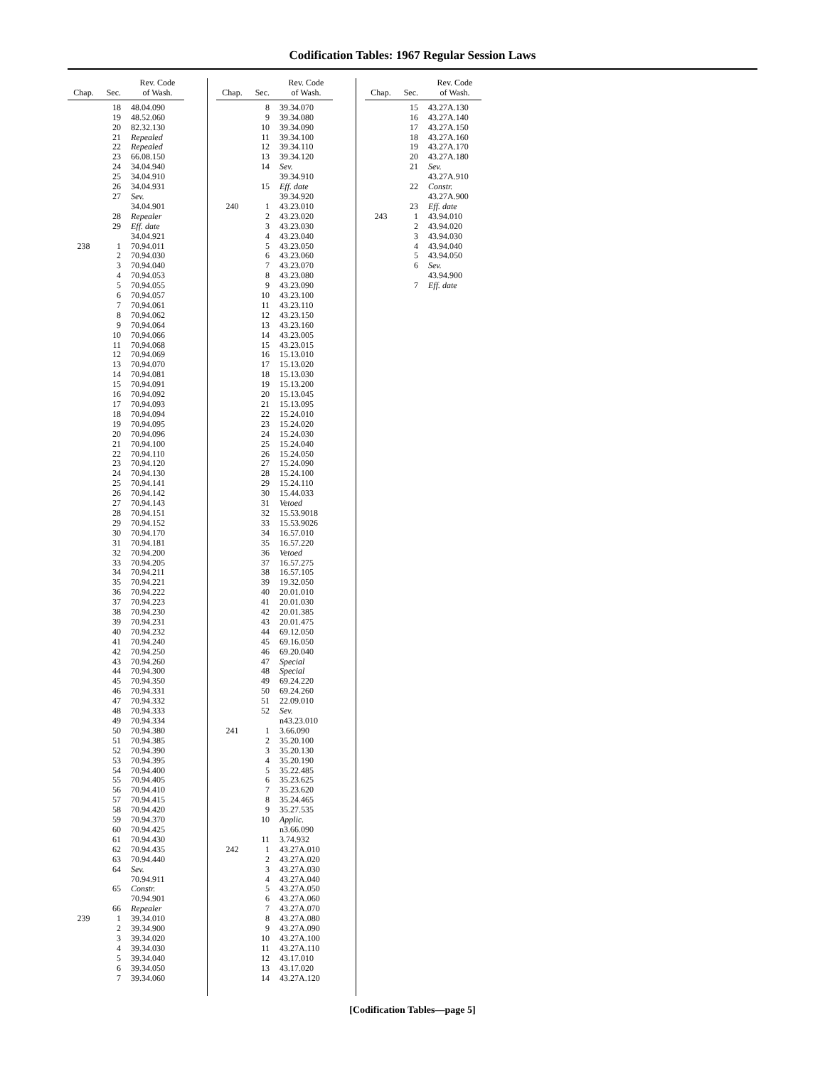Codification Tables: 1967 Regular Session Laws
| Chap. | Sec. | Rev. Code of Wash. |
| --- | --- | --- |
| | 18 | 48.04.090 |
| | 19 | 48.52.060 |
| | 20 | 82.32.130 |
| | 21 | Repealed |
| | 22 | Repealed |
| | 23 | 66.08.150 |
| | 24 | 34.04.940 |
| | 25 | 34.04.910 |
| | 26 | 34.04.931 |
| | 27 | Sev. 34.04.901 |
| | 28 | Repealer |
| | 29 | Eff. date 34.04.921 |
| 238 | 1 | 70.94.011 |
| | 2 | 70.94.030 |
| | 3 | 70.94.040 |
| | 4 | 70.94.053 |
| | 5 | 70.94.055 |
| | 6 | 70.94.057 |
| | 7 | 70.94.061 |
| | 8 | 70.94.062 |
| | 9 | 70.94.064 |
| | 10 | 70.94.066 |
| | 11 | 70.94.068 |
| | 12 | 70.94.069 |
| | 13 | 70.94.070 |
| | 14 | 70.94.081 |
| | 15 | 70.94.091 |
| | 16 | 70.94.092 |
| | 17 | 70.94.093 |
| | 18 | 70.94.094 |
| | 19 | 70.94.095 |
| | 20 | 70.94.096 |
| | 21 | 70.94.100 |
| | 22 | 70.94.110 |
| | 23 | 70.94.120 |
| | 24 | 70.94.130 |
| | 25 | 70.94.141 |
| | 26 | 70.94.142 |
| | 27 | 70.94.143 |
| | 28 | 70.94.151 |
| | 29 | 70.94.152 |
| | 30 | 70.94.170 |
| | 31 | 70.94.181 |
| | 32 | 70.94.200 |
| | 33 | 70.94.205 |
| | 34 | 70.94.211 |
| | 35 | 70.94.221 |
| | 36 | 70.94.222 |
| | 37 | 70.94.223 |
| | 38 | 70.94.230 |
| | 39 | 70.94.231 |
| | 40 | 70.94.232 |
| | 41 | 70.94.240 |
| | 42 | 70.94.250 |
| | 43 | 70.94.260 |
| | 44 | 70.94.300 |
| | 45 | 70.94.350 |
| | 46 | 70.94.331 |
| | 47 | 70.94.332 |
| | 48 | 70.94.333 |
| | 49 | 70.94.334 |
| | 50 | 70.94.380 |
| | 51 | 70.94.385 |
| | 52 | 70.94.390 |
| | 53 | 70.94.395 |
| | 54 | 70.94.400 |
| | 55 | 70.94.405 |
| | 56 | 70.94.410 |
| | 57 | 70.94.415 |
| | 58 | 70.94.420 |
| | 59 | 70.94.370 |
| | 60 | 70.94.425 |
| | 61 | 70.94.430 |
| | 62 | 70.94.435 |
| | 63 | 70.94.440 |
| | 64 | Sev. 70.94.911 |
| | 65 | Constr. 70.94.901 |
| | 66 | Repealer |
| 239 | 1 | 39.34.010 |
| | 2 | 39.34.900 |
| | 3 | 39.34.020 |
| | 4 | 39.34.030 |
| | 5 | 39.34.040 |
| | 6 | 39.34.050 |
| | 7 | 39.34.060 |
| Chap. | Sec. | Rev. Code of Wash. |
| --- | --- | --- |
| | 8 | 39.34.070 |
| | 9 | 39.34.080 |
| | 10 | 39.34.090 |
| | 11 | 39.34.100 |
| | 12 | 39.34.110 |
| | 13 | 39.34.120 |
| | 14 | Sev. 39.34.910 |
| | 15 | Eff. date 39.34.920 |
| 240 | 1 | 43.23.010 |
| | 2 | 43.23.020 |
| | 3 | 43.23.030 |
| | 4 | 43.23.040 |
| | 5 | 43.23.050 |
| | 6 | 43.23.060 |
| | 7 | 43.23.070 |
| | 8 | 43.23.080 |
| | 9 | 43.23.090 |
| | 10 | 43.23.100 |
| | 11 | 43.23.110 |
| | 12 | 43.23.150 |
| | 13 | 43.23.160 |
| | 14 | 43.23.005 |
| | 15 | 43.23.015 |
| | 16 | 15.13.010 |
| | 17 | 15.13.020 |
| | 18 | 15.13.030 |
| | 19 | 15.13.200 |
| | 20 | 15.13.045 |
| | 21 | 15.13.095 |
| | 22 | 15.24.010 |
| | 23 | 15.24.020 |
| | 24 | 15.24.030 |
| | 25 | 15.24.040 |
| | 26 | 15.24.050 |
| | 27 | 15.24.090 |
| | 28 | 15.24.100 |
| | 29 | 15.24.110 |
| | 30 | 15.44.033 |
| | 31 | Vetoed |
| | 32 | 15.53.9018 |
| | 33 | 15.53.9026 |
| | 34 | 16.57.010 |
| | 35 | 16.57.220 |
| | 36 | Vetoed |
| | 37 | 16.57.275 |
| | 38 | 16.57.105 |
| | 39 | 19.32.050 |
| | 40 | 20.01.010 |
| | 41 | 20.01.030 |
| | 42 | 20.01.385 |
| | 43 | 20.01.475 |
| | 44 | 69.12.050 |
| | 45 | 69.16.050 |
| | 46 | 69.20.040 |
| | 47 | Special |
| | 48 | Special |
| | 49 | 69.24.220 |
| | 50 | 69.24.260 |
| | 51 | 22.09.010 |
| | 52 | Sev. n43.23.010 |
| 241 | 1 | 3.66.090 |
| | 2 | 35.20.100 |
| | 3 | 35.20.130 |
| | 4 | 35.20.190 |
| | 5 | 35.22.485 |
| | 6 | 35.23.625 |
| | 7 | 35.23.620 |
| | 8 | 35.24.465 |
| | 9 | 35.27.535 |
| | 10 | Applic. n3.66.090 |
| | 11 | 3.74.932 |
| 242 | 1 | 43.27A.010 |
| | 2 | 43.27A.020 |
| | 3 | 43.27A.030 |
| | 4 | 43.27A.040 |
| | 5 | 43.27A.050 |
| | 6 | 43.27A.060 |
| | 7 | 43.27A.070 |
| | 8 | 43.27A.080 |
| | 9 | 43.27A.090 |
| | 10 | 43.27A.100 |
| | 11 | 43.27A.110 |
| | 12 | 43.17.010 |
| | 13 | 43.17.020 |
| | 14 | 43.27A.120 |
| Chap. | Sec. | Rev. Code of Wash. |
| --- | --- | --- |
| | 15 | 43.27A.130 |
| | 16 | 43.27A.140 |
| | 17 | 43.27A.150 |
| | 18 | 43.27A.160 |
| | 19 | 43.27A.170 |
| | 20 | 43.27A.180 |
| | 21 | Sev. 43.27A.910 |
| | 22 | Constr. 43.27A.900 |
| | 23 | Eff. date |
| 243 | 1 | 43.94.010 |
| | 2 | 43.94.020 |
| | 3 | 43.94.030 |
| | 4 | 43.94.040 |
| | 5 | 43.94.050 |
| | 6 | Sev. 43.94.900 |
| | 7 | Eff. date |
[Codification Tables—page 5]